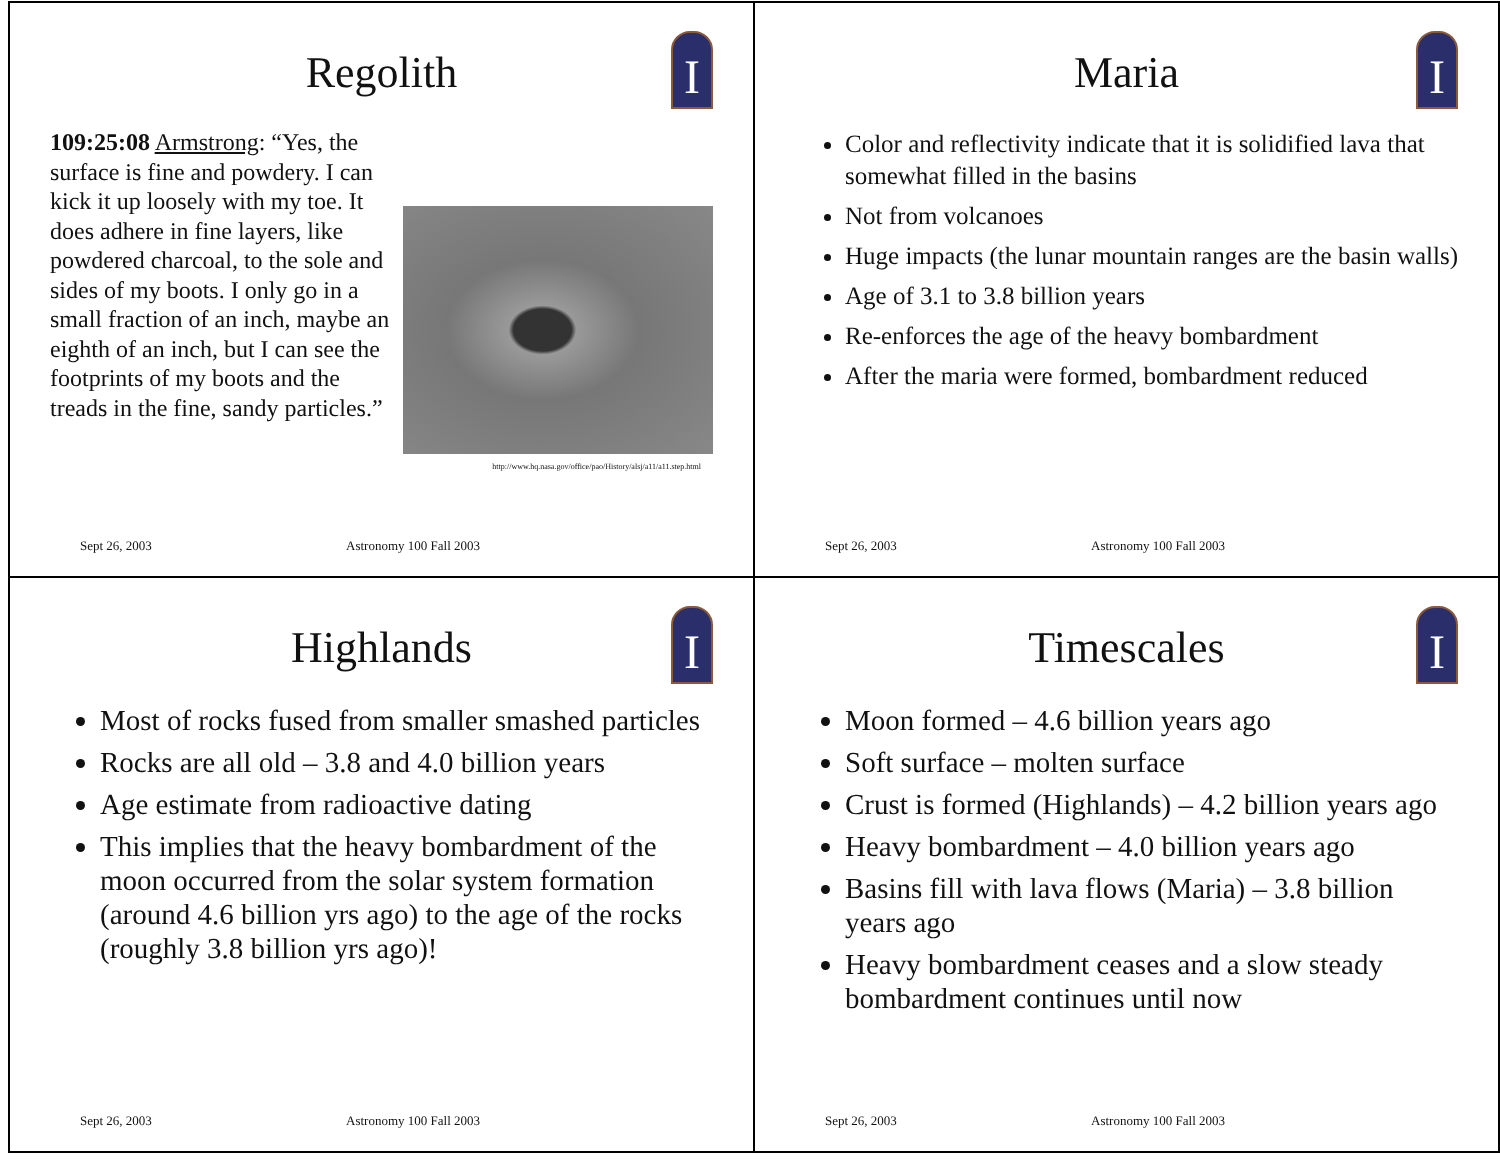I
Regolith
109:25:08 Armstrong: “Yes, the surface is fine and powdery. I can kick it up loosely with my toe. It does adhere in fine layers, like powdered charcoal, to the sole and sides of my boots. I only go in a small fraction of an inch, maybe an eighth of an inch, but I can see the footprints of my boots and the treads in the fine, sandy particles.”
http://www.hq.nasa.gov/office/pao/History/alsj/a11/a11.step.html
Sept 26, 2003 Astronomy 100 Fall 2003
I
Maria
Color and reflectivity indicate that it is solidified lava that somewhat filled in the basins
Not from volcanoes
Huge impacts (the lunar mountain ranges are the basin walls)
Age of 3.1 to 3.8 billion years
Re-enforces the age of the heavy bombardment
After the maria were formed, bombardment reduced
Sept 26, 2003 Astronomy 100 Fall 2003
I
Highlands
Most of rocks fused from smaller smashed particles
Rocks are all old – 3.8 and 4.0 billion years
Age estimate from radioactive dating
This implies that the heavy bombardment of the moon occurred from the solar system formation (around 4.6 billion yrs ago) to the age of the rocks (roughly 3.8 billion yrs ago)!
Sept 26, 2003 Astronomy 100 Fall 2003
I
Timescales
Moon formed – 4.6 billion years ago
Soft surface – molten surface
Crust is formed (Highlands) – 4.2 billion years ago
Heavy bombardment – 4.0 billion years ago
Basins fill with lava flows (Maria) – 3.8 billion years ago
Heavy bombardment ceases and a slow steady bombardment continues until now
Sept 26, 2003 Astronomy 100 Fall 2003